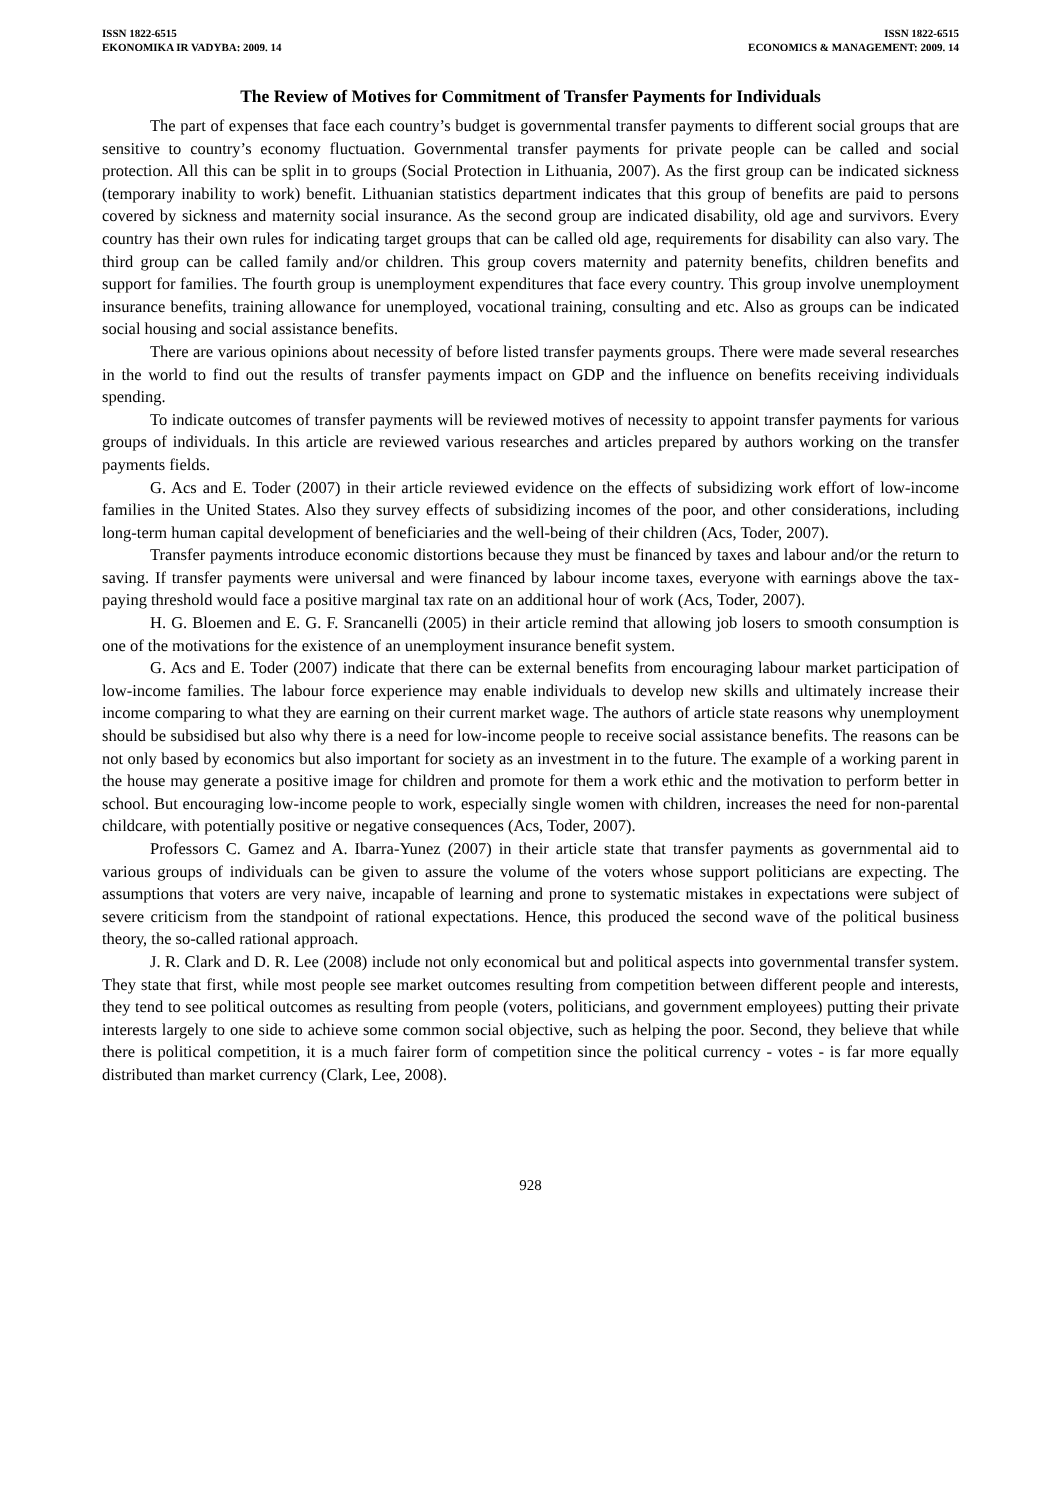ISSN 1822-6515
EKONOMIKA IR VADYBA: 2009. 14
ISSN 1822-6515
ECONOMICS & MANAGEMENT: 2009. 14
The Review of Motives for Commitment of Transfer Payments for Individuals
The part of expenses that face each country’s budget is governmental transfer payments to different social groups that are sensitive to country’s economy fluctuation. Governmental transfer payments for private people can be called and social protection. All this can be split in to groups (Social Protection in Lithuania, 2007). As the first group can be indicated sickness (temporary inability to work) benefit. Lithuanian statistics department indicates that this group of benefits are paid to persons covered by sickness and maternity social insurance. As the second group are indicated disability, old age and survivors. Every country has their own rules for indicating target groups that can be called old age, requirements for disability can also vary. The third group can be called family and/or children. This group covers maternity and paternity benefits, children benefits and support for families. The fourth group is unemployment expenditures that face every country. This group involve unemployment insurance benefits, training allowance for unemployed, vocational training, consulting and etc. Also as groups can be indicated social housing and social assistance benefits.
There are various opinions about necessity of before listed transfer payments groups. There were made several researches in the world to find out the results of transfer payments impact on GDP and the influence on benefits receiving individuals spending.
To indicate outcomes of transfer payments will be reviewed motives of necessity to appoint transfer payments for various groups of individuals. In this article are reviewed various researches and articles prepared by authors working on the transfer payments fields.
G. Acs and E. Toder (2007) in their article reviewed evidence on the effects of subsidizing work effort of low-income families in the United States. Also they survey effects of subsidizing incomes of the poor, and other considerations, including long-term human capital development of beneficiaries and the well-being of their children (Acs, Toder, 2007).
Transfer payments introduce economic distortions because they must be financed by taxes and labour and/or the return to saving. If transfer payments were universal and were financed by labour income taxes, everyone with earnings above the tax-paying threshold would face a positive marginal tax rate on an additional hour of work (Acs, Toder, 2007).
H. G. Bloemen and E. G. F. Srancanelli (2005) in their article remind that allowing job losers to smooth consumption is one of the motivations for the existence of an unemployment insurance benefit system.
G. Acs and E. Toder (2007) indicate that there can be external benefits from encouraging labour market participation of low-income families. The labour force experience may enable individuals to develop new skills and ultimately increase their income comparing to what they are earning on their current market wage. The authors of article state reasons why unemployment should be subsidised but also why there is a need for low-income people to receive social assistance benefits. The reasons can be not only based by economics but also important for society as an investment in to the future. The example of a working parent in the house may generate a positive image for children and promote for them a work ethic and the motivation to perform better in school. But encouraging low-income people to work, especially single women with children, increases the need for non-parental childcare, with potentially positive or negative consequences (Acs, Toder, 2007).
Professors C. Gamez and A. Ibarra-Yunez (2007) in their article state that transfer payments as governmental aid to various groups of individuals can be given to assure the volume of the voters whose support politicians are expecting. The assumptions that voters are very naive, incapable of learning and prone to systematic mistakes in expectations were subject of severe criticism from the standpoint of rational expectations. Hence, this produced the second wave of the political business theory, the so-called rational approach.
J. R. Clark and D. R. Lee (2008) include not only economical but and political aspects into governmental transfer system. They state that first, while most people see market outcomes resulting from competition between different people and interests, they tend to see political outcomes as resulting from people (voters, politicians, and government employees) putting their private interests largely to one side to achieve some common social objective, such as helping the poor. Second, they believe that while there is political competition, it is a much fairer form of competition since the political currency - votes - is far more equally distributed than market currency (Clark, Lee, 2008).
928